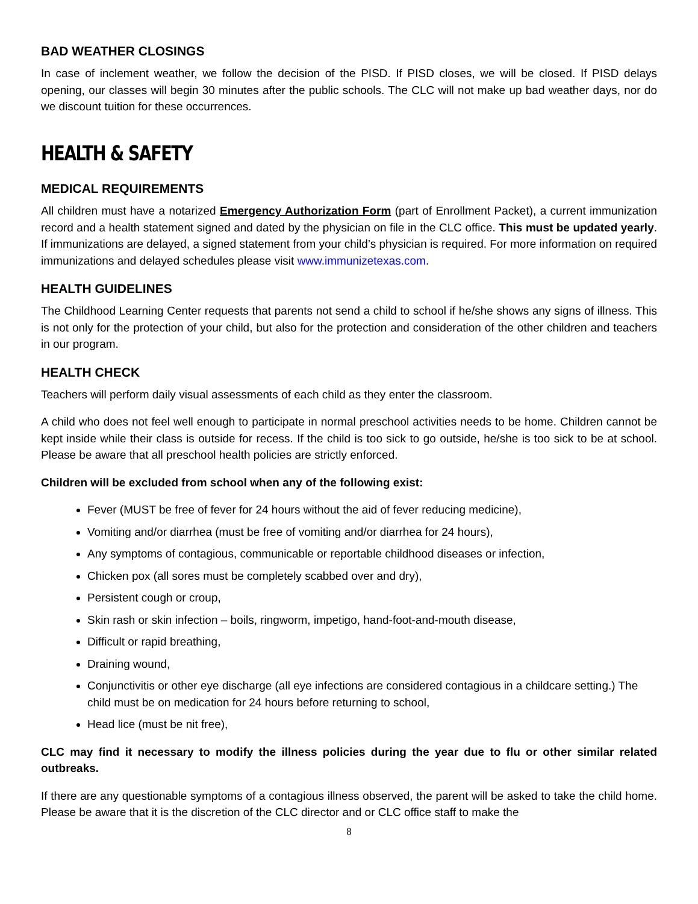BAD WEATHER CLOSINGS
In case of inclement weather, we follow the decision of the PISD. If PISD closes, we will be closed. If PISD delays opening, our classes will begin 30 minutes after the public schools. The CLC will not make up bad weather days, nor do we discount tuition for these occurrences.
HEALTH & SAFETY
MEDICAL REQUIREMENTS
All children must have a notarized Emergency Authorization Form (part of Enrollment Packet), a current immunization record and a health statement signed and dated by the physician on file in the CLC office. This must be updated yearly. If immunizations are delayed, a signed statement from your child’s physician is required. For more information on required immunizations and delayed schedules please visit www.immunizetexas.com.
HEALTH GUIDELINES
The Childhood Learning Center requests that parents not send a child to school if he/she shows any signs of illness. This is not only for the protection of your child, but also for the protection and consideration of the other children and teachers in our program.
HEALTH CHECK
Teachers will perform daily visual assessments of each child as they enter the classroom.
A child who does not feel well enough to participate in normal preschool activities needs to be home. Children cannot be kept inside while their class is outside for recess. If the child is too sick to go outside, he/she is too sick to be at school. Please be aware that all preschool health policies are strictly enforced.
Children will be excluded from school when any of the following exist:
Fever (MUST be free of fever for 24 hours without the aid of fever reducing medicine),
Vomiting and/or diarrhea (must be free of vomiting and/or diarrhea for 24 hours),
Any symptoms of contagious, communicable or reportable childhood diseases or infection,
Chicken pox (all sores must be completely scabbed over and dry),
Persistent cough or croup,
Skin rash or skin infection – boils, ringworm, impetigo, hand-foot-and-mouth disease,
Difficult or rapid breathing,
Draining wound,
Conjunctivitis or other eye discharge (all eye infections are considered contagious in a childcare setting.) The child must be on medication for 24 hours before returning to school,
Head lice (must be nit free),
CLC may find it necessary to modify the illness policies during the year due to flu or other similar related outbreaks.
If there are any questionable symptoms of a contagious illness observed, the parent will be asked to take the child home. Please be aware that it is the discretion of the CLC director and or CLC office staff to make the
8